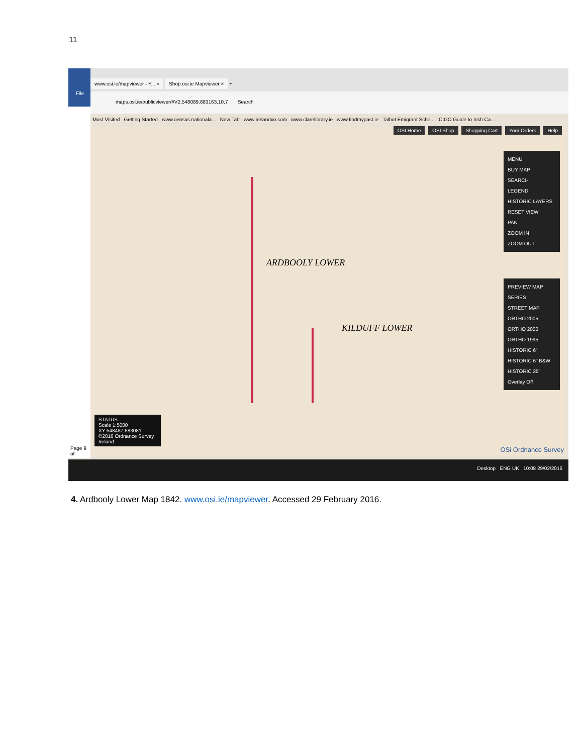11
File
Page 9 of
www.osi.ie/mapviewer - Y... × Shop.osi.ie Mapviewer × +
maps.osi.ie/publicviewer/#V2,548089,683163,10,7 Search
Most Visited Getting Started www.census.nationala... New Tab www.irelandxo.com www.clarelibrary.ie www.findmypast.ie Talbot Emigrant Sche... CIGO Guide to Irish Ca...
OSI Home OSI Shop Shopping Cart Your Orders Help
ARDBOOLY LOWER
KILDUFF LOWER
MENU
BUY MAP
SEARCH
LEGEND
HISTORIC LAYERS
RESET VIEW
PAN
ZOOM IN
ZOOM OUT
PREVIEW MAP SERIES
STREET MAP
ORTHO 2005
ORTHO 2000
ORTHO 1995
HISTORIC 6"
HISTORIC 6" B&W
HISTORIC 25"
Overlay Off
STATUS
Scale 1:5000
XY 548487,683081
©2016 Ordnance Survey Ireland
OSi Ordnance Survey
Desktop ENG UK 10:08 29/02/2016
4. Ardbooly Lower Map 1842. www.osi.ie/mapviewer. Accessed 29 February 2016.